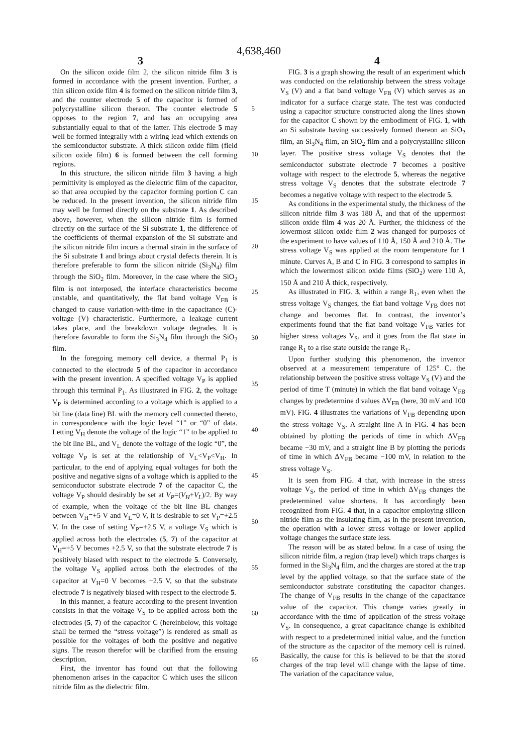4,638,460
3 4
On the silicon oxide film 2, the silicon nitride film 3 is formed in accordance with the present invention. Further, a thin silicon oxide film 4 is formed on the silicon nitride film 3, and the counter electrode 5 of the capacitor is formed of polycrystalline silicon thereon. The counter electrode 5 opposes to the region 7, and has an occupying area substantially equal to that of the latter. This electrode 5 may well be formed integrally with a wiring lead which extends on the semiconductor substrate. A thick silicon oxide film (field silicon oxide film) 6 is formed between the cell forming regions.
In this structure, the silicon nitride film 3 having a high permittivity is employed as the dielectric film of the capacitor, so that area occupied by the capacitor forming portion C can be reduced. In the present invention, the silicon nitride film may well be formed directly on the substrate 1. As described above, however, when the silicon nitride film is formed directly on the surface of the Si substrate 1, the difference of the coefficients of thermal expansion of the Si substrate and the silicon nitride film incurs a thermal strain in the surface of the Si substrate 1 and brings about crystal defects therein. It is therefore preferable to form the silicon nitride (Si<sub>3</sub>N<sub>4</sub>) film through the SiO<sub>2</sub> film. Moreover, in the case where the SiO<sub>2</sub> film is not interposed, the interface characteristics become unstable, and quantitatively, the flat band voltage V<sub>FB</sub> is changed to cause variation-with-time in the capacitance (C)-voltage (V) characteristic. Furthermore, a leakage current takes place, and the breakdown voltage degrades. It is therefore favorable to form the Si<sub>3</sub>N<sub>4</sub> film through the SiO<sub>2</sub> film.
In the foregoing memory cell device, a thermal P<sub>1</sub> is connected to the electrode 5 of the capacitor in accordance with the present invention. A specified voltage V<sub>P</sub> is applied through this terminal P<sub>1</sub>. As illustrated in FIG. 2, the voltage V<sub>P</sub> is determined according to a voltage which is applied to a bit line (data line) BL with the memory cell connected thereto, in correspondence with the logic level “1” or “0” of data. Letting V<sub>H</sub> denote the voltage of the logic “1” to be applied to the bit line BL, and V<sub>L</sub> denote the voltage of the logic “0”, the voltage V<sub>P</sub> is set at the relationship of V<sub>L</sub><V<sub>P</sub><V<sub>H</sub>. In particular, to the end of applying equal voltages for both the positive and negative signs of a voltage which is applied to the semiconductor substrate electrode 7 of the capacitor C, the voltage V<sub>P</sub> should desirably be set at V<sub>P</sub>=(V<sub>H</sub>+V<sub>L</sub>)/2. By way of example, when the voltage of the bit line BL changes between V<sub>H</sub>=+5 V and V<sub>L</sub>=0 V, it is desirable to set V<sub>P</sub>=+2.5 V. In the case of setting V<sub>P</sub>=+2.5 V, a voltage V<sub>S</sub> which is applied across both the electrodes (5, 7) of the capacitor at V<sub>H</sub>=+5 V becomes +2.5 V, so that the substrate electrode 7 is positively biased with respect to the electrode 5. Conversely, the voltage V<sub>S</sub> applied across both the electrodes of the capacitor at V<sub>H</sub>=0 V becomes −2.5 V, so that the substrate electrode 7 is negatively biased with respect to the electrode 5.
In this manner, a feature according to the present invention consists in that the voltage V<sub>S</sub> to be applied across both the electrodes (5, 7) of the capacitor C (hereinbelow, this voltage shall be termed the “stress voltage”) is rendered as small as possible for the voltages of both the positive and negative signs. The reason therefor will be clarified from the ensuing description.
First, the inventor has found out that the following phenomenon arises in the capacitor C which uses the silicon nitride film as the dielectric film.
5
10
15
20
25
30
35
40
45
50
55
60
65
FIG. 3 is a graph showing the result of an experiment which was conducted on the relationship between the stress voltage V<sub>S</sub> (V) and a flat band voltage V<sub>FB</sub> (V) which serves as an indicator for a surface charge state. The test was conducted using a capacitor structure constructed along the lines shown for the capacitor C shown by the embodiment of FIG. 1, with an Si substrate having successively formed thereon an SiO<sub>2</sub> film, an Si<sub>3</sub>N<sub>4</sub> film, an SiO<sub>2</sub> film and a polycrystalline silicon layer. The positive stress voltage V<sub>S</sub> denotes that the semiconductor substrate electrode 7 becomes a positive voltage with respect to the electrode 5, whereas the negative stress voltage V<sub>S</sub> denotes that the substrate electrode 7 becomes a negative voltage with respect to the electrode 5.
As conditions in the experimental study, the thickness of the silicon nitride film 3 was 180 Å, and that of the uppermost silicon oxide film 4 was 20 Å. Further, the thickness of the lowermost silicon oxide film 2 was changed for purposes of the experiment to have values of 110 Å, 150 Å and 210 Å. The stress voltage V<sub>S</sub> was applied at the room temperature for 1 minute. Curves A, B and C in FIG. 3 correspond to samples in which the lowermost silicon oxide films (SiO<sub>2</sub>) were 110 Å, 150 Å and 210 Å thick, respectively.
As illustrated in FIG. 3, within a range R<sub>1</sub>, even when the stress voltage V<sub>S</sub> changes, the flat band voltage V<sub>FB</sub> does not change and becomes flat. In contrast, the inventor’s experiments found that the flat band voltage V<sub>FB</sub> varies for higher stress voltages V<sub>S</sub>, and it goes from the flat state in range R<sub>1</sub> to a rise state outside the range R<sub>1</sub>.
Upon further studying this phenomenon, the inventor observed at a measurement temperature of 125° C. the relationship between the positive stress voltage V<sub>S</sub> (V) and the period of time T (minute) in which the flat band voltage V<sub>FB</sub> changes by predetermine d values ΔV<sub>FB</sub> (here, 30 mV and 100 mV). FIG. 4 illustrates the variations of V<sub>FB</sub> depending upon the stress voltage V<sub>S</sub>. A straight line A in FIG. 4 has been obtained by plotting the periods of time in which ΔV<sub>FB</sub> became −30 mV, and a straight line B by plotting the periods of time in which ΔV<sub>FB</sub> became −100 mV, in relation to the stress voltage V<sub>S</sub>.
It is seen from FIG. 4 that, with increase in the stress voltage V<sub>S</sub>, the period of time in which ΔV<sub>FB</sub> changes the predetermined value shortens. It has accordingly been recognized from FIG. 4 that, in a capacitor employing silicon nitride film as the insulating film, as in the present invention, the operation with a lower stress voltage or lower applied voltage changes the surface state less.
The reason will be as stated below. In a case of using the silicon nitride film, a region (trap level) which traps charges is formed in the Si<sub>3</sub>N<sub>4</sub> film, and the charges are stored at the trap level by the applied voltage, so that the surface state of the semiconductor substrate constituting the capacitor changes. The change of V<sub>FB</sub> results in the change of the capacitance value of the capacitor. This change varies greatly in accordance with the time of application of the stress voltage V<sub>S</sub>. In consequence, a great capacitance change is exhibited with respect to a predetermined initial value, and the function of the structure as the capacitor of the memory cell is ruined. Basically, the cause for this is believed to be that the stored charges of the trap level will change with the lapse of time. The variation of the capacitance value,